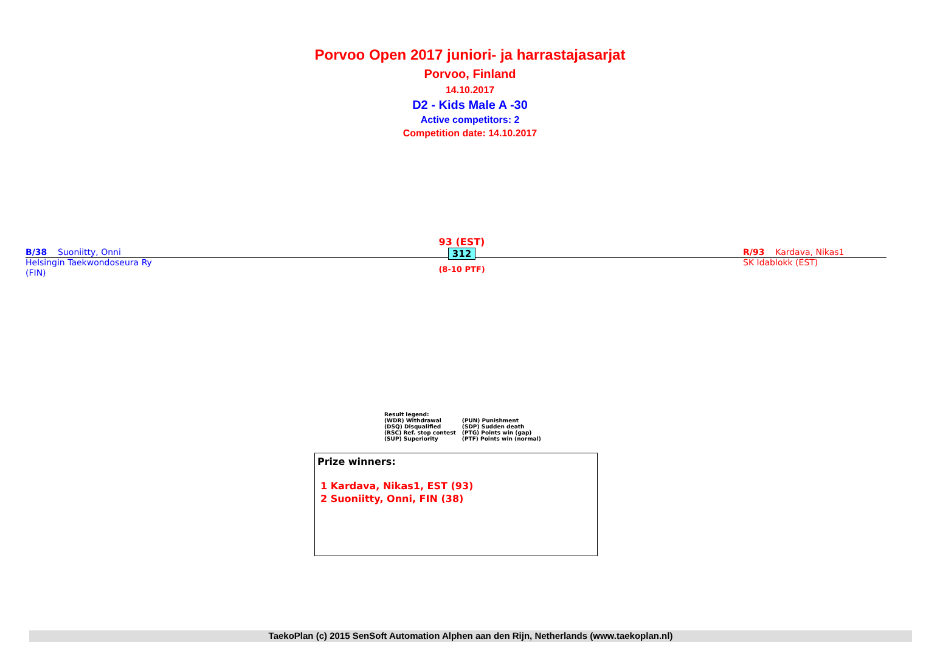Porvoo Open 2017 juniori- ja harrastajasarjat
Porvoo, Finland
14.10.2017
D2 - Kids Male A -30
Active competitors: 2
Competition date: 14.10.2017
B/38 Suoniitty, Onni
Helsingin Taekwondoseura Ry
(FIN)
93 (EST)
312
(8-10 PTF)
R/93 Kardava, Nikas1
SK Idablokk (EST)
Result legend:
| (WDR) Withdrawal | (PUN) Punishment |
| (DSQ) Disqualified | (SDP) Sudden death |
| (RSC) Ref. stop contest | (PTG) Points win (gap) |
| (SUP) Superiority | (PTF) Points win (normal) |
Prize winners:
1 Kardava, Nikas1, EST (93)
2 Suoniitty, Onni, FIN (38)
TaekoPlan (c) 2015 SenSoft Automation Alphen aan den Rijn, Netherlands (www.taekoplan.nl)